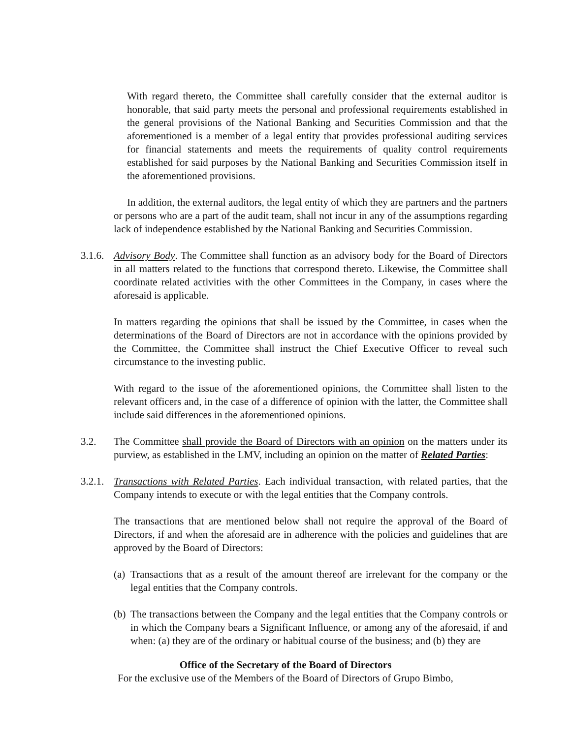With regard thereto, the Committee shall carefully consider that the external auditor is honorable, that said party meets the personal and professional requirements established in the general provisions of the National Banking and Securities Commission and that the aforementioned is a member of a legal entity that provides professional auditing services for financial statements and meets the requirements of quality control requirements established for said purposes by the National Banking and Securities Commission itself in the aforementioned provisions.
In addition, the external auditors, the legal entity of which they are partners and the partners or persons who are a part of the audit team, shall not incur in any of the assumptions regarding lack of independence established by the National Banking and Securities Commission.
3.1.6. Advisory Body. The Committee shall function as an advisory body for the Board of Directors in all matters related to the functions that correspond thereto. Likewise, the Committee shall coordinate related activities with the other Committees in the Company, in cases where the aforesaid is applicable.
In matters regarding the opinions that shall be issued by the Committee, in cases when the determinations of the Board of Directors are not in accordance with the opinions provided by the Committee, the Committee shall instruct the Chief Executive Officer to reveal such circumstance to the investing public.
With regard to the issue of the aforementioned opinions, the Committee shall listen to the relevant officers and, in the case of a difference of opinion with the latter, the Committee shall include said differences in the aforementioned opinions.
3.2. The Committee shall provide the Board of Directors with an opinion on the matters under its purview, as established in the LMV, including an opinion on the matter of Related Parties:
3.2.1. Transactions with Related Parties. Each individual transaction, with related parties, that the Company intends to execute or with the legal entities that the Company controls.
The transactions that are mentioned below shall not require the approval of the Board of Directors, if and when the aforesaid are in adherence with the policies and guidelines that are approved by the Board of Directors:
(a) Transactions that as a result of the amount thereof are irrelevant for the company or the legal entities that the Company controls.
(b) The transactions between the Company and the legal entities that the Company controls or in which the Company bears a Significant Influence, or among any of the aforesaid, if and when: (a) they are of the ordinary or habitual course of the business; and (b) they are
Office of the Secretary of the Board of Directors
For the exclusive use of the Members of the Board of Directors of Grupo Bimbo,